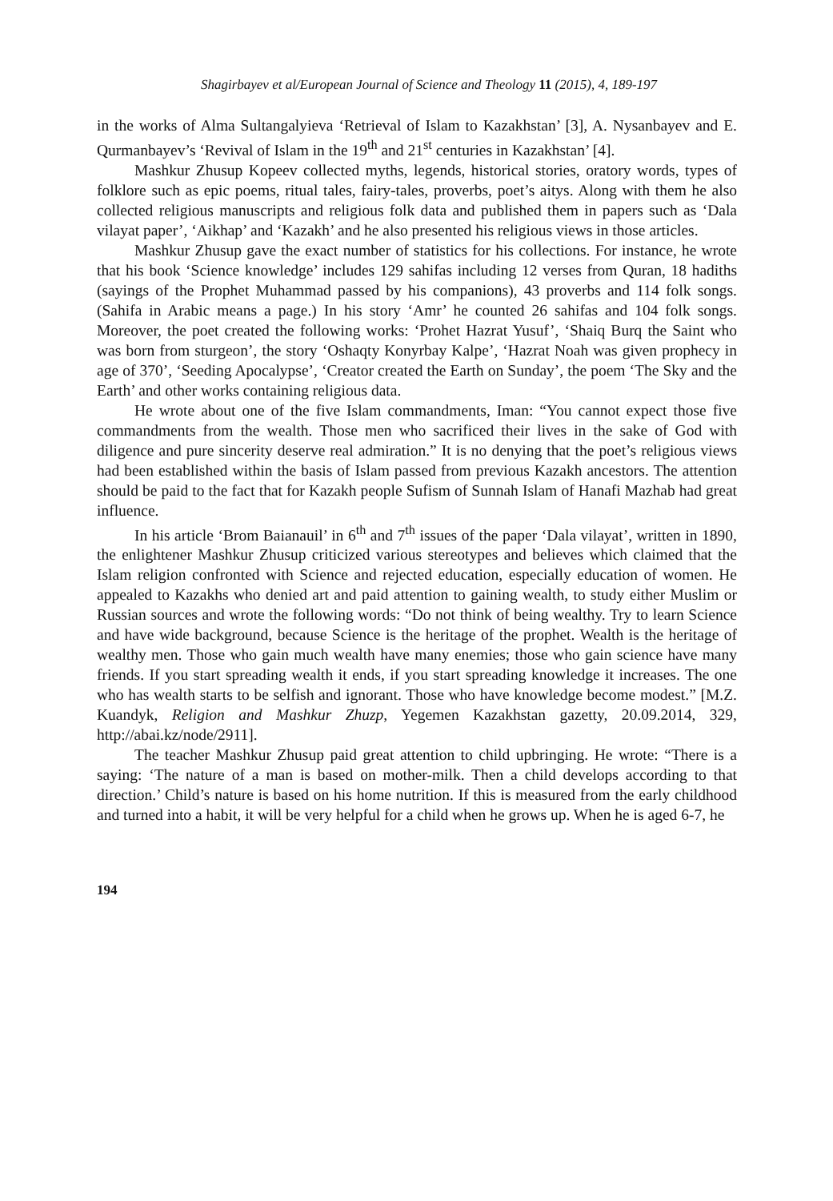Shagirbayev et al/European Journal of Science and Theology 11 (2015), 4, 189-197
in the works of Alma Sultangalyieva ‘Retrieval of Islam to Kazakhstan’ [3], A. Nysanbayev and E. Qurmanbayev’s ‘Revival of Islam in the 19<sup>th</sup> and 21<sup>st</sup> centuries in Kazakhstan’ [4].
Mashkur Zhusup Kopeev collected myths, legends, historical stories, oratory words, types of folklore such as epic poems, ritual tales, fairy-tales, proverbs, poet’s aitys. Along with them he also collected religious manuscripts and religious folk data and published them in papers such as ‘Dala vilayat paper’, ‘Aikhap’ and ‘Kazakh’ and he also presented his religious views in those articles.
Mashkur Zhusup gave the exact number of statistics for his collections. For instance, he wrote that his book ‘Science knowledge’ includes 129 sahifas including 12 verses from Quran, 18 hadiths (sayings of the Prophet Muhammad passed by his companions), 43 proverbs and 114 folk songs. (Sahifa in Arabic means a page.) In his story ‘Amr’ he counted 26 sahifas and 104 folk songs. Moreover, the poet created the following works: ‘Prohet Hazrat Yusuf’, ‘Shaiq Burq the Saint who was born from sturgeon’, the story ‘Oshaqty Konyrbay Kalpe’, ‘Hazrat Noah was given prophecy in age of 370’, ‘Seeding Apocalypse’, ‘Creator created the Earth on Sunday’, the poem ‘The Sky and the Earth’ and other works containing religious data.
He wrote about one of the five Islam commandments, Iman: “You cannot expect those five commandments from the wealth. Those men who sacrificed their lives in the sake of God with diligence and pure sincerity deserve real admiration.” It is no denying that the poet’s religious views had been established within the basis of Islam passed from previous Kazakh ancestors. The attention should be paid to the fact that for Kazakh people Sufism of Sunnah Islam of Hanafi Mazhab had great influence.
In his article ‘Brom Baianauil’ in 6<sup>th</sup> and 7<sup>th</sup> issues of the paper ‘Dala vilayat’, written in 1890, the enlightener Mashkur Zhusup criticized various stereotypes and believes which claimed that the Islam religion confronted with Science and rejected education, especially education of women. He appealed to Kazakhs who denied art and paid attention to gaining wealth, to study either Muslim or Russian sources and wrote the following words: “Do not think of being wealthy. Try to learn Science and have wide background, because Science is the heritage of the prophet. Wealth is the heritage of wealthy men. Those who gain much wealth have many enemies; those who gain science have many friends. If you start spreading wealth it ends, if you start spreading knowledge it increases. The one who has wealth starts to be selfish and ignorant. Those who have knowledge become modest.” [M.Z. Kuandyk, Religion and Mashkur Zhuzp, Yegemen Kazakhstan gazetty, 20.09.2014, 329, http://abai.kz/node/2911].
The teacher Mashkur Zhusup paid great attention to child upbringing. He wrote: “There is a saying: ‘The nature of a man is based on mother-milk. Then a child develops according to that direction.’ Child’s nature is based on his home nutrition. If this is measured from the early childhood and turned into a habit, it will be very helpful for a child when he grows up. When he is aged 6-7, he
194